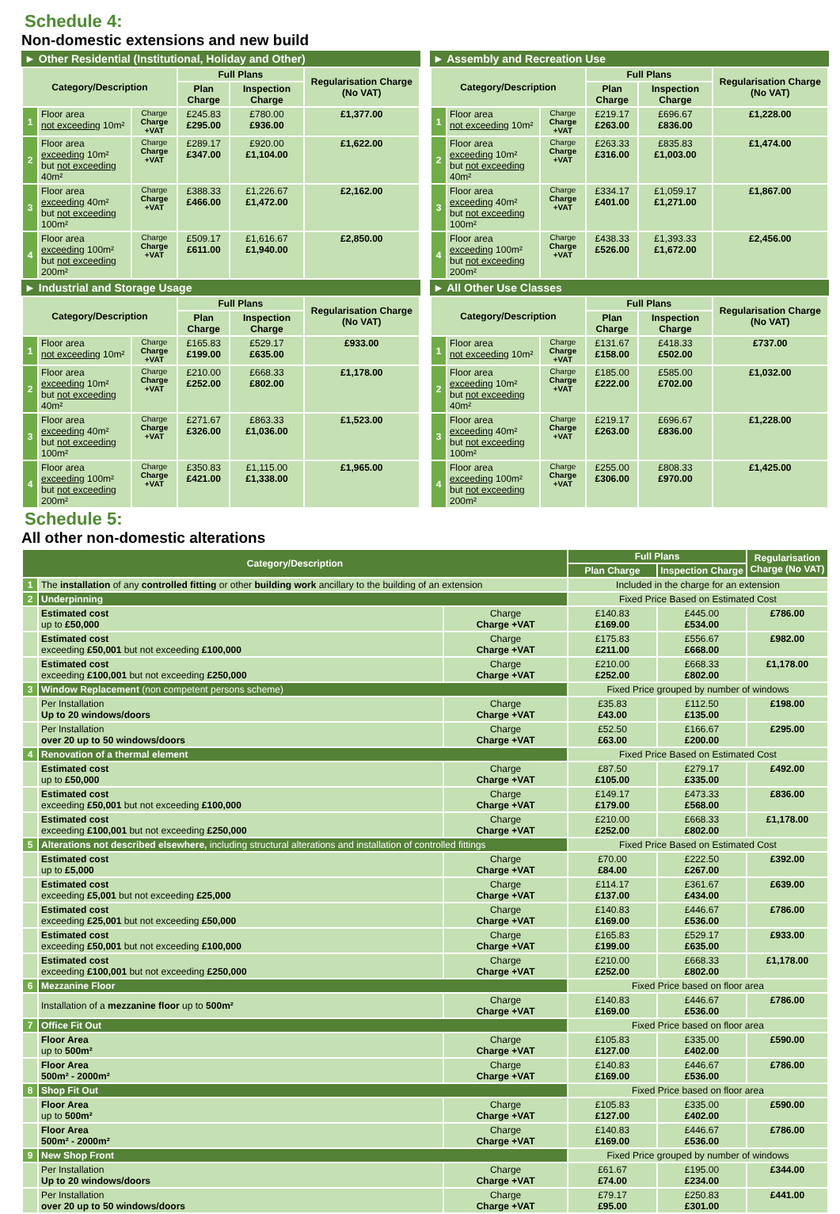Schedule 4:
Non-domestic extensions and new build
► Other Residential (Institutional, Holiday and Other)
| Category/Description | | | Full Plans | | Regularisation Charge (No VAT) |
| --- | --- | --- | --- | --- | --- |
| | | | Plan Charge | Inspection Charge | |
| 1 | Floor area not exceeding 10m² | Charge Charge +VAT | £245.83 £295.00 | £780.00 £936.00 | £1,377.00 |
| 2 | Floor area exceeding 10m² but not exceeding 40m² | Charge Charge +VAT | £289.17 £347.00 | £920.00 £1,104.00 | £1,622.00 |
| 3 | Floor area exceeding 40m² but not exceeding 100m² | Charge Charge +VAT | £388.33 £466.00 | £1,226.67 £1,472.00 | £2,162.00 |
| 4 | Floor area exceeding 100m² but not exceeding 200m² | Charge Charge +VAT | £509.17 £611.00 | £1,616.67 £1,940.00 | £2,850.00 |
► Industrial and Storage Usage
| Category/Description | | | Full Plans | | Regularisation Charge (No VAT) |
| --- | --- | --- | --- | --- | --- |
| | | | Plan Charge | Inspection Charge | |
| 1 | Floor area not exceeding 10m² | Charge Charge +VAT | £165.83 £199.00 | £529.17 £635.00 | £933.00 |
| 2 | Floor area exceeding 10m² but not exceeding 40m² | Charge Charge +VAT | £210.00 £252.00 | £668.33 £802.00 | £1,178.00 |
| 3 | Floor area exceeding 40m² but not exceeding 100m² | Charge Charge +VAT | £271.67 £326.00 | £863.33 £1,036.00 | £1,523.00 |
| 4 | Floor area exceeding 100m² but not exceeding 200m² | Charge Charge +VAT | £350.83 £421.00 | £1,115.00 £1,338.00 | £1,965.00 |
► Assembly and Recreation Use
| Category/Description | | | Full Plans | | Regularisation Charge (No VAT) |
| --- | --- | --- | --- | --- | --- |
| | | | Plan Charge | Inspection Charge | |
| 1 | Floor area not exceeding 10m² | Charge Charge +VAT | £219.17 £263.00 | £696.67 £836.00 | £1,228.00 |
| 2 | Floor area exceeding 10m² but not exceeding 40m² | Charge Charge +VAT | £263.33 £316.00 | £835.83 £1,003.00 | £1,474.00 |
| 3 | Floor area exceeding 40m² but not exceeding 100m² | Charge Charge +VAT | £334.17 £401.00 | £1,059.17 £1,271.00 | £1,867.00 |
| 4 | Floor area exceeding 100m² but not exceeding 200m² | Charge Charge +VAT | £438.33 £526.00 | £1,393.33 £1,672.00 | £2,456.00 |
► All Other Use Classes
| Category/Description | | | Full Plans | | Regularisation Charge (No VAT) |
| --- | --- | --- | --- | --- | --- |
| | | | Plan Charge | Inspection Charge | |
| 1 | Floor area not exceeding 10m² | Charge Charge +VAT | £131.67 £158.00 | £418.33 £502.00 | £737.00 |
| 2 | Floor area exceeding 10m² but not exceeding 40m² | Charge Charge +VAT | £185.00 £222.00 | £585.00 £702.00 | £1,032.00 |
| 3 | Floor area exceeding 40m² but not exceeding 100m² | Charge Charge +VAT | £219.17 £263.00 | £696.67 £836.00 | £1,228.00 |
| 4 | Floor area exceeding 100m² but not exceeding 200m² | Charge Charge +VAT | £255.00 £306.00 | £808.33 £970.00 | £1,425.00 |
Schedule 5:
All other non-domestic alterations
| Category/Description | | | Full Plans | | Regularisation Charge (No VAT) |
| --- | --- | --- | --- | --- | --- |
| | | | Plan Charge | Inspection Charge | |
| 1 | The installation of any controlled fitting or other building work ancillary to the building of an extension | | Included in the charge for an extension | | |
| 2 | Underpinning | | Fixed Price Based on Estimated Cost | | |
| | Estimated cost up to £50,000 | Charge Charge +VAT | £140.83 £169.00 | £445.00 £534.00 | £786.00 |
| | Estimated cost exceeding £50,001 but not exceeding £100,000 | Charge Charge +VAT | £175.83 £211.00 | £556.67 £668.00 | £982.00 |
| | Estimated cost exceeding £100,001 but not exceeding £250,000 | Charge Charge +VAT | £210.00 £252.00 | £668.33 £802.00 | £1,178.00 |
| 3 | Window Replacement (non competent persons scheme) | | Fixed Price grouped by number of windows | | |
| | Per Installation Up to 20 windows/doors | Charge Charge +VAT | £35.83 £43.00 | £112.50 £135.00 | £198.00 |
| | Per Installation over 20 up to 50 windows/doors | Charge Charge +VAT | £52.50 £63.00 | £166.67 £200.00 | £295.00 |
| 4 | Renovation of a thermal element | | Fixed Price Based on Estimated Cost | | |
| | Estimated cost up to £50,000 | Charge Charge +VAT | £87.50 £105.00 | £279.17 £335.00 | £492.00 |
| | Estimated cost exceeding £50,001 but not exceeding £100,000 | Charge Charge +VAT | £149.17 £179.00 | £473.33 £568.00 | £836.00 |
| | Estimated cost exceeding £100,001 but not exceeding £250,000 | Charge Charge +VAT | £210.00 £252.00 | £668.33 £802.00 | £1,178.00 |
| 5 | Alterations not described elsewhere, including structural alterations and installation of controlled fittings | | Fixed Price Based on Estimated Cost | | |
| | Estimated cost up to £5,000 | Charge Charge +VAT | £70.00 £84.00 | £222.50 £267.00 | £392.00 |
| | Estimated cost exceeding £5,001 but not exceeding £25,000 | Charge Charge +VAT | £114.17 £137.00 | £361.67 £434.00 | £639.00 |
| | Estimated cost exceeding £25,001 but not exceeding £50,000 | Charge Charge +VAT | £140.83 £169.00 | £446.67 £536.00 | £786.00 |
| | Estimated cost exceeding £50,001 but not exceeding £100,000 | Charge Charge +VAT | £165.83 £199.00 | £529.17 £635.00 | £933.00 |
| | Estimated cost exceeding £100,001 but not exceeding £250,000 | Charge Charge +VAT | £210.00 £252.00 | £668.33 £802.00 | £1,178.00 |
| 6 | Mezzanine Floor | | Fixed Price based on floor area | | |
| | Installation of a mezzanine floor up to 500m² | Charge Charge +VAT | £140.83 £169.00 | £446.67 £536.00 | £786.00 |
| 7 | Office Fit Out | | Fixed Price based on floor area | | |
| | Floor Area up to 500m² | Charge Charge +VAT | £105.83 £127.00 | £335.00 £402.00 | £590.00 |
| | Floor Area 500m² - 2000m² | Charge Charge +VAT | £140.83 £169.00 | £446.67 £536.00 | £786.00 |
| 8 | Shop Fit Out | | Fixed Price based on floor area | | |
| | Floor Area up to 500m² | Charge Charge +VAT | £105.83 £127.00 | £335.00 £402.00 | £590.00 |
| | Floor Area 500m² - 2000m² | Charge Charge +VAT | £140.83 £169.00 | £446.67 £536.00 | £786.00 |
| 9 | New Shop Front | | Fixed Price grouped by number of windows | | |
| | Per Installation Up to 20 windows/doors | Charge Charge +VAT | £61.67 £74.00 | £195.00 £234.00 | £344.00 |
| | Per Installation over 20 up to 50 windows/doors | Charge Charge +VAT | £79.17 £95.00 | £250.83 £301.00 | £441.00 |